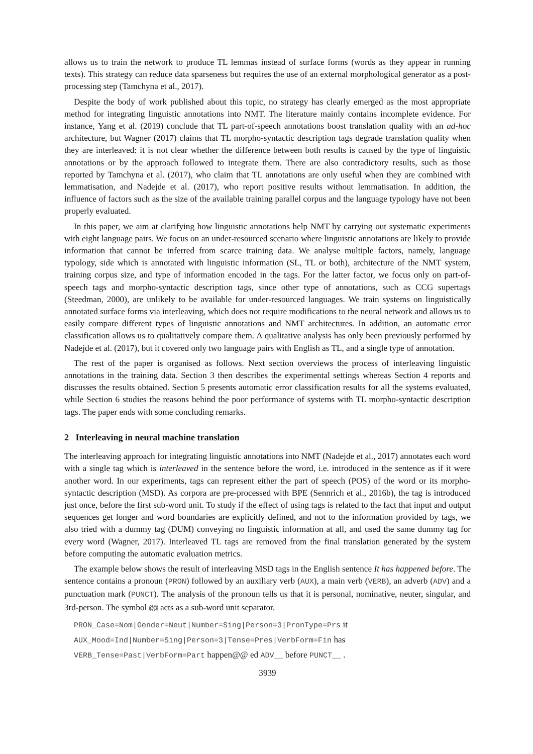allows us to train the network to produce TL lemmas instead of surface forms (words as they appear in running texts). This strategy can reduce data sparseness but requires the use of an external morphological generator as a post-processing step (Tamchyna et al., 2017).
Despite the body of work published about this topic, no strategy has clearly emerged as the most appropriate method for integrating linguistic annotations into NMT. The literature mainly contains incomplete evidence. For instance, Yang et al. (2019) conclude that TL part-of-speech annotations boost translation quality with an ad-hoc architecture, but Wagner (2017) claims that TL morpho-syntactic description tags degrade translation quality when they are interleaved: it is not clear whether the difference between both results is caused by the type of linguistic annotations or by the approach followed to integrate them. There are also contradictory results, such as those reported by Tamchyna et al. (2017), who claim that TL annotations are only useful when they are combined with lemmatisation, and Nadejde et al. (2017), who report positive results without lemmatisation. In addition, the influence of factors such as the size of the available training parallel corpus and the language typology have not been properly evaluated.
In this paper, we aim at clarifying how linguistic annotations help NMT by carrying out systematic experiments with eight language pairs. We focus on an under-resourced scenario where linguistic annotations are likely to provide information that cannot be inferred from scarce training data. We analyse multiple factors, namely, language typology, side which is annotated with linguistic information (SL, TL or both), architecture of the NMT system, training corpus size, and type of information encoded in the tags. For the latter factor, we focus only on part-of-speech tags and morpho-syntactic description tags, since other type of annotations, such as CCG supertags (Steedman, 2000), are unlikely to be available for under-resourced languages. We train systems on linguistically annotated surface forms via interleaving, which does not require modifications to the neural network and allows us to easily compare different types of linguistic annotations and NMT architectures. In addition, an automatic error classification allows us to qualitatively compare them. A qualitative analysis has only been previously performed by Nadejde et al. (2017), but it covered only two language pairs with English as TL, and a single type of annotation.
The rest of the paper is organised as follows. Next section overviews the process of interleaving linguistic annotations in the training data. Section 3 then describes the experimental settings whereas Section 4 reports and discusses the results obtained. Section 5 presents automatic error classification results for all the systems evaluated, while Section 6 studies the reasons behind the poor performance of systems with TL morpho-syntactic description tags. The paper ends with some concluding remarks.
2 Interleaving in neural machine translation
The interleaving approach for integrating linguistic annotations into NMT (Nadejde et al., 2017) annotates each word with a single tag which is interleaved in the sentence before the word, i.e. introduced in the sentence as if it were another word. In our experiments, tags can represent either the part of speech (POS) of the word or its morpho-syntactic description (MSD). As corpora are pre-processed with BPE (Sennrich et al., 2016b), the tag is introduced just once, before the first sub-word unit. To study if the effect of using tags is related to the fact that input and output sequences get longer and word boundaries are explicitly defined, and not to the information provided by tags, we also tried with a dummy tag (DUM) conveying no linguistic information at all, and used the same dummy tag for every word (Wagner, 2017). Interleaved TL tags are removed from the final translation generated by the system before computing the automatic evaluation metrics.
The example below shows the result of interleaving MSD tags in the English sentence It has happened before. The sentence contains a pronoun (PRON) followed by an auxiliary verb (AUX), a main verb (VERB), an adverb (ADV) and a punctuation mark (PUNCT). The analysis of the pronoun tells us that it is personal, nominative, neuter, singular, and 3rd-person. The symbol @@ acts as a sub-word unit separator.
PRON_Case=Nom|Gender=Neut|Number=Sing|Person=3|PronType=Prs it
AUX_Mood=Ind|Number=Sing|Person=3|Tense=Pres|VerbForm=Fin has
VERB_Tense=Past|VerbForm=Part happen@@ ed ADV__ before PUNCT__ .
3939